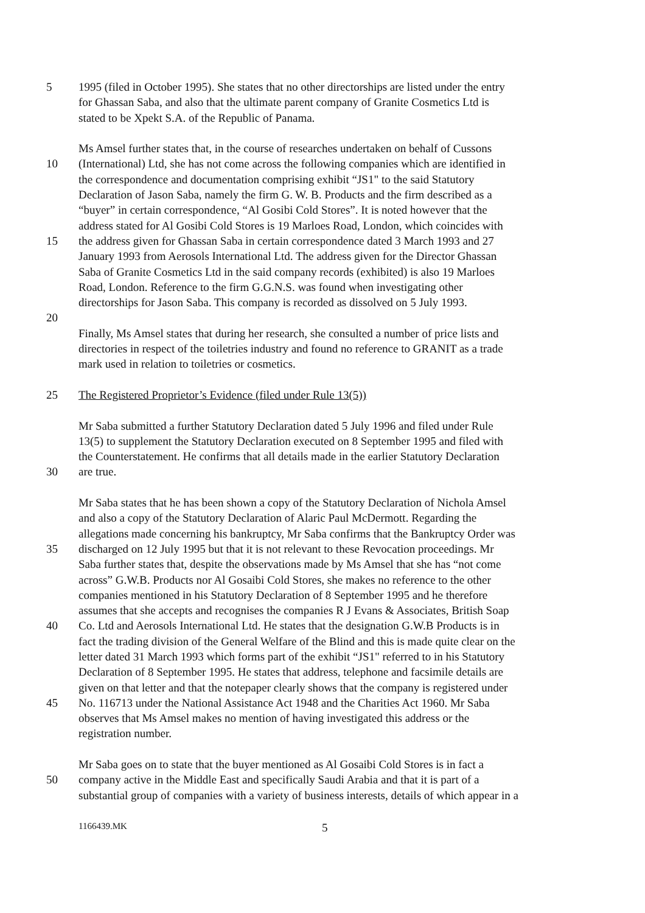5 1995 (filed in October 1995). She states that no other directorships are listed under the entry
for Ghassan Saba, and also that the ultimate parent company of Granite Cosmetics Ltd is
stated to be Xpekt S.A. of the Republic of Panama.
Ms Amsel further states that, in the course of researches undertaken on behalf of Cussons
10 (International) Ltd, she has not come across the following companies which are identified in
the correspondence and documentation comprising exhibit “JS1" to the said Statutory
Declaration of Jason Saba, namely the firm G. W. B. Products and the firm described as a
“buyer” in certain correspondence, “Al Gosibi Cold Stores”. It is noted however that the
address stated for Al Gosibi Cold Stores is 19 Marloes Road, London, which coincides with
15 the address given for Ghassan Saba in certain correspondence dated 3 March 1993 and 27
January 1993 from Aerosols International Ltd. The address given for the Director Ghassan
Saba of Granite Cosmetics Ltd in the said company records (exhibited) is also 19 Marloes
Road, London. Reference to the firm G.G.N.S. was found when investigating other
directorships for Jason Saba. This company is recorded as dissolved on 5 July 1993.
20
Finally, Ms Amsel states that during her research, she consulted a number of price lists and
directories in respect of the toiletries industry and found no reference to GRANIT as a trade
mark used in relation to toiletries or cosmetics.
25 The Registered Proprietor’s Evidence (filed under Rule 13(5))
Mr Saba submitted a further Statutory Declaration dated 5 July 1996 and filed under Rule
13(5) to supplement the Statutory Declaration executed on 8 September 1995 and filed with
the Counterstatement. He confirms that all details made in the earlier Statutory Declaration
30 are true.
Mr Saba states that he has been shown a copy of the Statutory Declaration of Nichola Amsel
and also a copy of the Statutory Declaration of Alaric Paul McDermott. Regarding the
allegations made concerning his bankruptcy, Mr Saba confirms that the Bankruptcy Order was
35 discharged on 12 July 1995 but that it is not relevant to these Revocation proceedings. Mr
Saba further states that, despite the observations made by Ms Amsel that she has “not come
across” G.W.B. Products nor Al Gosaibi Cold Stores, she makes no reference to the other
companies mentioned in his Statutory Declaration of 8 September 1995 and he therefore
assumes that she accepts and recognises the companies R J Evans & Associates, British Soap
40 Co. Ltd and Aerosols International Ltd. He states that the designation G.W.B Products is in
fact the trading division of the General Welfare of the Blind and this is made quite clear on the
letter dated 31 March 1993 which forms part of the exhibit “JS1" referred to in his Statutory
Declaration of 8 September 1995. He states that address, telephone and facsimile details are
given on that letter and that the notepaper clearly shows that the company is registered under
45 No. 116713 under the National Assistance Act 1948 and the Charities Act 1960. Mr Saba
observes that Ms Amsel makes no mention of having investigated this address or the
registration number.
Mr Saba goes on to state that the buyer mentioned as Al Gosaibi Cold Stores is in fact a
50 company active in the Middle East and specifically Saudi Arabia and that it is part of a
substantial group of companies with a variety of business interests, details of which appear in a
1166439.MK 5